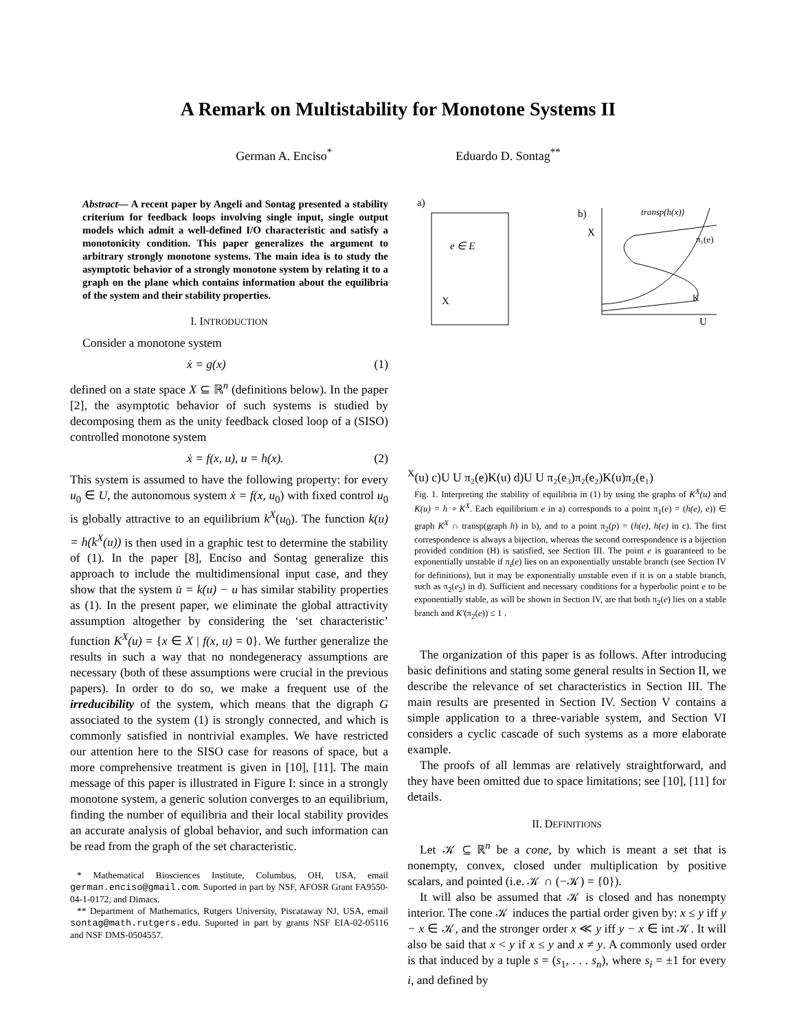A Remark on Multistability for Monotone Systems II
German A. Enciso<sup>*</sup> Eduardo D. Sontag<sup>**</sup>
Abstract— A recent paper by Angeli and Sontag presented a stability criterium for feedback loops involving single input, single output models which admit a well-defined I/O characteristic and satisfy a monotonicity condition. This paper generalizes the argument to arbitrary strongly monotone systems. The main idea is to study the asymptotic behavior of a strongly monotone system by relating it to a graph on the plane which contains information about the equilibria of the system and their stability properties.
I. INTRODUCTION
Consider a monotone system
ẋ = g(x) (1)
defined on a state space X ⊆ ℝ<sup>n</sup> (definitions below). In the paper [2], the asymptotic behavior of such systems is studied by decomposing them as the unity feedback closed loop of a (SISO) controlled monotone system
ẋ = f(x, u), u = h(x). (2)
This system is assumed to have the following property: for every u<sub>0</sub> ∈ U, the autonomous system ẋ = f(x, u<sub>0</sub>) with fixed control u<sub>0</sub> is globally attractive to an equilibrium k<sup>X</sup>(u<sub>0</sub>). The function k(u) = h(k<sup>X</sup>(u)) is then used in a graphic test to determine the stability of (1). In the paper [8], Enciso and Sontag generalize this approach to include the multidimensional input case, and they show that the system u̇ = k(u) − u has similar stability properties as (1). In the present paper, we eliminate the global attractivity assumption altogether by considering the ‘set characteristic’ function K<sup>X</sup>(u) = {x ∈ X | f(x, u) = 0}. We further generalize the results in such a way that no nondegeneracy assumptions are necessary (both of these assumptions were crucial in the previous papers). In order to do so, we make a frequent use of the irreducibility of the system, which means that the digraph G associated to the system (1) is strongly connected, and which is commonly satisfied in nontrivial examples. We have restricted our attention here to the SISO case for reasons of space, but a more comprehensive treatment is given in [10], [11]. The main message of this paper is illustrated in Figure I: since in a strongly monotone system, a generic solution converges to an equilibrium, finding the number of equilibria and their local stability provides an accurate analysis of global behavior, and such information can be read from the graph of the set characteristic.
* Mathematical Biosciences Institute, Columbus, OH, USA, email german.enciso@gmail.com. Suported in part by NSF, AFOSR Grant FA9550-04-1-0172, and Dimacs.
** Department of Mathematics, Rutgers University, Piscataway NJ, USA, email sontag@math.rutgers.edu. Suported in part by grants NSF EIA-02-05116 and NSF DMS-0504557.
a)
e ∈ E
X
b)
X
U
transp(h(x))
π₁(e)
KX(u)
c)
U
U
π₂(e)
K(u)
d)
U
U
π₂(e₃)
π₂(e₂)
K(u)
π₂(e₁)
Fig. 1. Interpreting the stability of equilibria in (1) by using the graphs of K<sup>X</sup>(u) and K(u) = h ∘ K<sup>X</sup>. Each equilibrium e in a) corresponds to a point π<sub>1</sub>(e) = (h(e), e)) ∈ graph K<sup>X</sup> ∩ transp(graph h) in b), and to a point π<sub>2</sub>(p) = (h(e), h(e) in c). The first correspondence is always a bijection, whereas the second correspondence is a bijection provided condition (H) is satisfied, see Section III. The point e is guaranteed to be exponentially unstable if π<sub>i</sub>(e) lies on an exponentially unstable branch (see Section IV for definitions), but it may be exponentially unstable even if it is on a stable branch, such as π<sub>2</sub>(e<sub>2</sub>) in d). Sufficient and necessary conditions for a hyperbolic point e to be exponentially stable, as will be shown in Section IV, are that both π<sub>2</sub>(e) lies on a stable branch and K′(π<sub>2</sub>(e)) ≤ 1 .
The organization of this paper is as follows. After introducing basic definitions and stating some general results in Section II, we describe the relevance of set characteristics in Section III. The main results are presented in Section IV. Section V contains a simple application to a three-variable system, and Section VI considers a cyclic cascade of such systems as a more elaborate example.
The proofs of all lemmas are relatively straightforward, and they have been omitted due to space limitations; see [10], [11] for details.
II. DEFINITIONS
Let 𝒦 ⊆ ℝ<sup>n</sup> be a cone, by which is meant a set that is nonempty, convex, closed under multiplication by positive scalars, and pointed (i.e. 𝒦 ∩ (−𝒦) = {0}).
It will also be assumed that 𝒦 is closed and has nonempty interior. The cone 𝒦 induces the partial order given by: x ≤ y iff y − x ∈ 𝒦, and the stronger order x ≪ y iff y − x ∈ int 𝒦. It will also be said that x < y if x ≤ y and x ≠ y. A commonly used order is that induced by a tuple s = (s<sub>1</sub>, . . . s<sub>n</sub>), where s<sub>i</sub> = ±1 for every i, and defined by